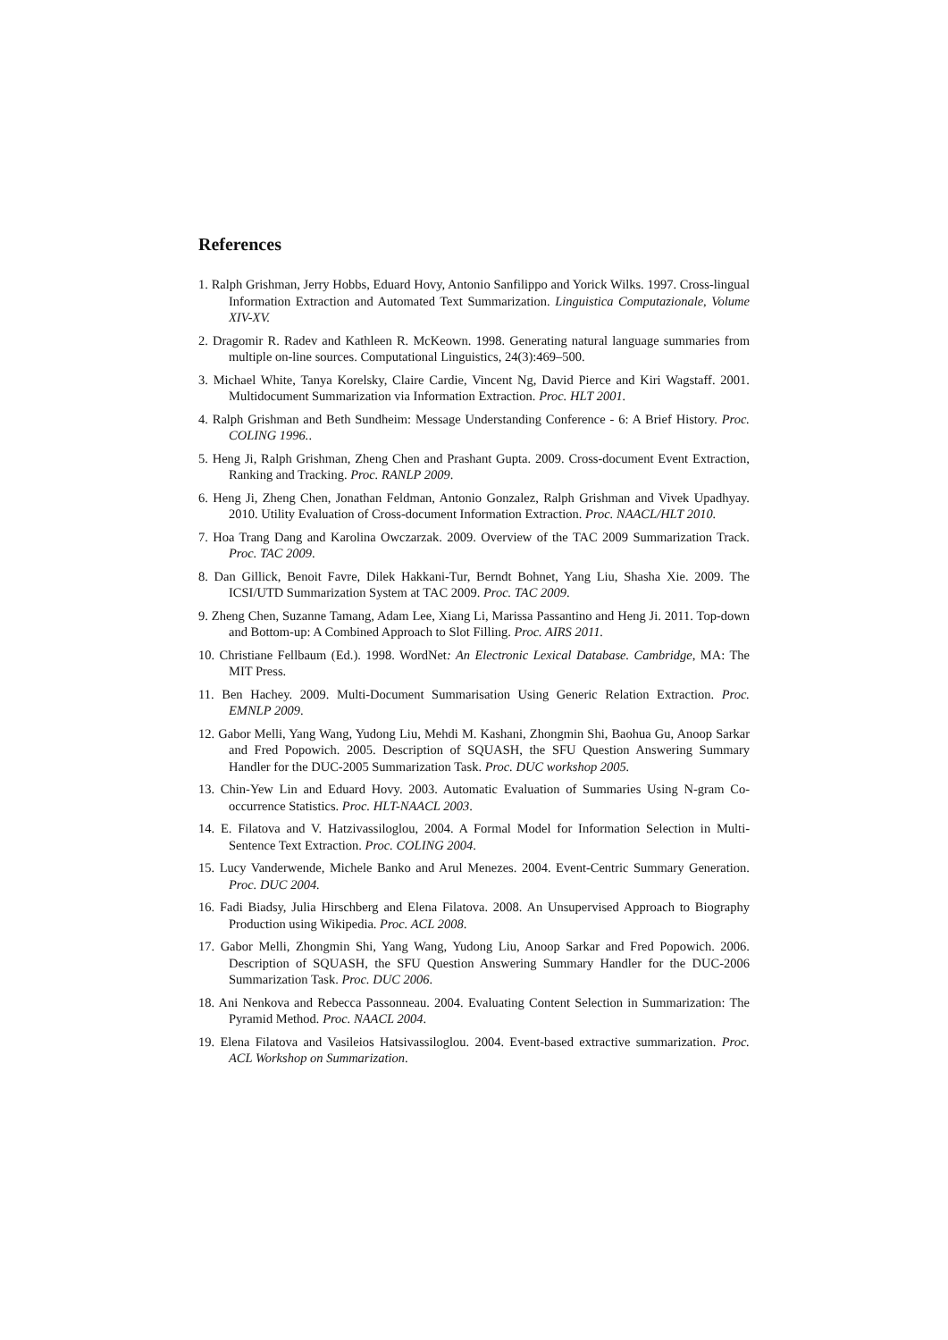References
1. Ralph Grishman, Jerry Hobbs, Eduard Hovy, Antonio Sanfilippo and Yorick Wilks. 1997. Cross-lingual Information Extraction and Automated Text Summarization. Linguistica Computazionale, Volume XIV-XV.
2. Dragomir R. Radev and Kathleen R. McKeown. 1998. Generating natural language summaries from multiple on-line sources. Computational Linguistics, 24(3):469–500.
3. Michael White, Tanya Korelsky, Claire Cardie, Vincent Ng, David Pierce and Kiri Wagstaff. 2001. Multidocument Summarization via Information Extraction. Proc. HLT 2001.
4. Ralph Grishman and Beth Sundheim: Message Understanding Conference - 6: A Brief History. Proc. COLING 1996..
5. Heng Ji, Ralph Grishman, Zheng Chen and Prashant Gupta. 2009. Cross-document Event Extraction, Ranking and Tracking. Proc. RANLP 2009.
6. Heng Ji, Zheng Chen, Jonathan Feldman, Antonio Gonzalez, Ralph Grishman and Vivek Upadhyay. 2010. Utility Evaluation of Cross-document Information Extraction. Proc. NAACL/HLT 2010.
7. Hoa Trang Dang and Karolina Owczarzak. 2009. Overview of the TAC 2009 Summarization Track. Proc. TAC 2009.
8. Dan Gillick, Benoit Favre, Dilek Hakkani-Tur, Berndt Bohnet, Yang Liu, Shasha Xie. 2009. The ICSI/UTD Summarization System at TAC 2009. Proc. TAC 2009.
9. Zheng Chen, Suzanne Tamang, Adam Lee, Xiang Li, Marissa Passantino and Heng Ji. 2011. Top-down and Bottom-up: A Combined Approach to Slot Filling. Proc. AIRS 2011.
10. Christiane Fellbaum (Ed.). 1998. WordNet: An Electronic Lexical Database. Cambridge, MA: The MIT Press.
11. Ben Hachey. 2009. Multi-Document Summarisation Using Generic Relation Extraction. Proc. EMNLP 2009.
12. Gabor Melli, Yang Wang, Yudong Liu, Mehdi M. Kashani, Zhongmin Shi, Baohua Gu, Anoop Sarkar and Fred Popowich. 2005. Description of SQUASH, the SFU Question Answering Summary Handler for the DUC-2005 Summarization Task. Proc. DUC workshop 2005.
13. Chin-Yew Lin and Eduard Hovy. 2003. Automatic Evaluation of Summaries Using N-gram Co-occurrence Statistics. Proc. HLT-NAACL 2003.
14. E. Filatova and V. Hatzivassiloglou, 2004. A Formal Model for Information Selection in Multi-Sentence Text Extraction. Proc. COLING 2004.
15. Lucy Vanderwende, Michele Banko and Arul Menezes. 2004. Event-Centric Summary Generation. Proc. DUC 2004.
16. Fadi Biadsy, Julia Hirschberg and Elena Filatova. 2008. An Unsupervised Approach to Biography Production using Wikipedia. Proc. ACL 2008.
17. Gabor Melli, Zhongmin Shi, Yang Wang, Yudong Liu, Anoop Sarkar and Fred Popowich. 2006. Description of SQUASH, the SFU Question Answering Summary Handler for the DUC-2006 Summarization Task. Proc. DUC 2006.
18. Ani Nenkova and Rebecca Passonneau. 2004. Evaluating Content Selection in Summarization: The Pyramid Method. Proc. NAACL 2004.
19. Elena Filatova and Vasileios Hatsivassiloglou. 2004. Event-based extractive summarization. Proc. ACL Workshop on Summarization.